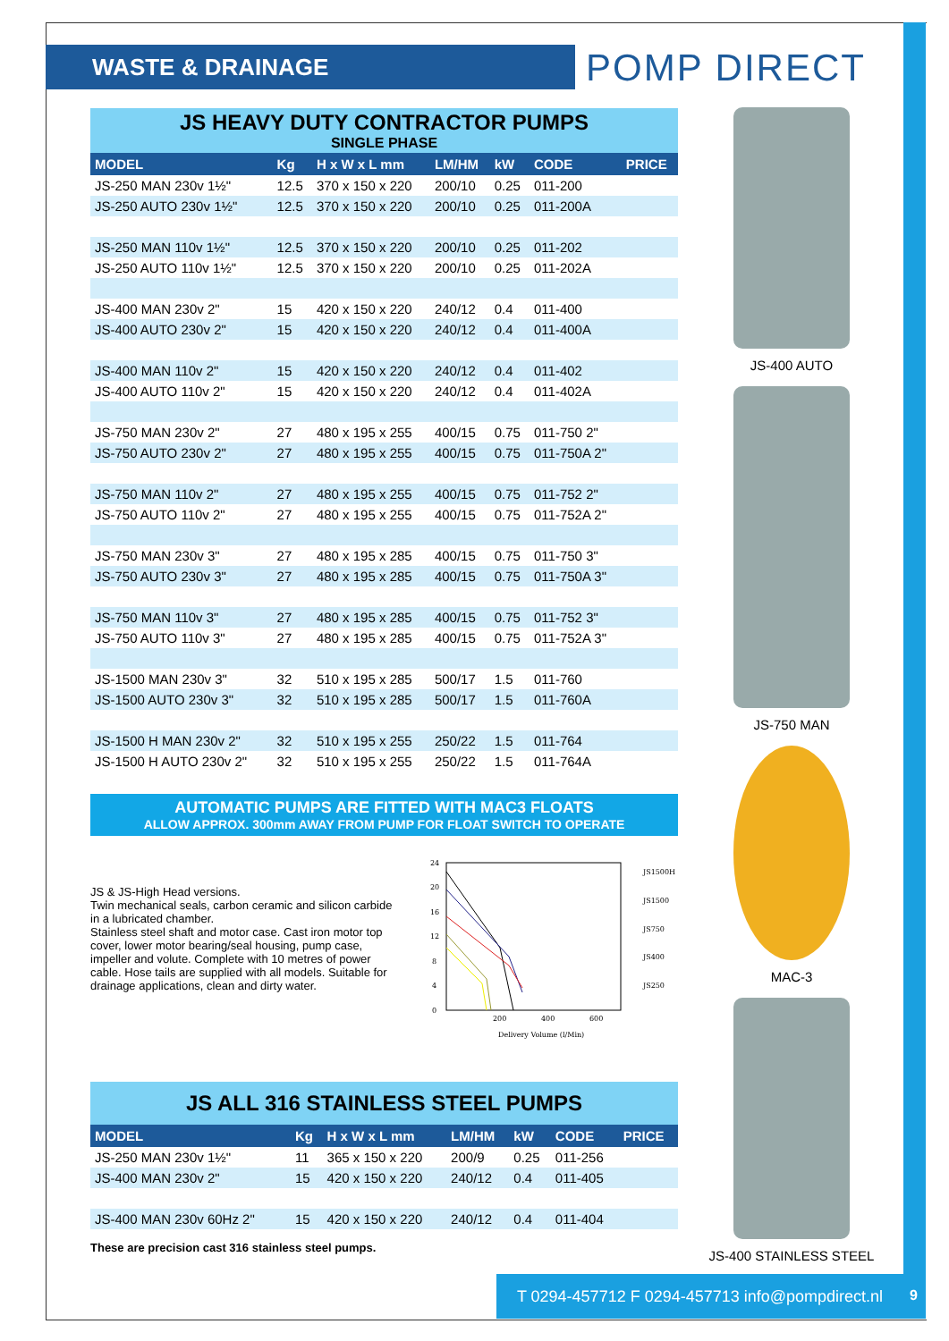WASTE & DRAINAGE POMP DIRECT
JS HEAVY DUTY CONTRACTOR PUMPS
SINGLE PHASE
| MODEL | Kg | H x W x L mm | LM/HM | kW | CODE | PRICE |
| --- | --- | --- | --- | --- | --- | --- |
| JS-250 MAN 230v 1½" | 12.5 | 370 x 150 x 220 | 200/10 | 0.25 | 011-200 | |
| JS-250 AUTO 230v 1½" | 12.5 | 370 x 150 x 220 | 200/10 | 0.25 | 011-200A | |
| JS-250 MAN 110v 1½" | 12.5 | 370 x 150 x 220 | 200/10 | 0.25 | 011-202 | |
| JS-250 AUTO 110v 1½" | 12.5 | 370 x 150 x 220 | 200/10 | 0.25 | 011-202A | |
| JS-400 MAN 230v 2" | 15 | 420 x 150 x 220 | 240/12 | 0.4 | 011-400 | |
| JS-400 AUTO 230v 2" | 15 | 420 x 150 x 220 | 240/12 | 0.4 | 011-400A | |
| JS-400 MAN 110v 2" | 15 | 420 x 150 x 220 | 240/12 | 0.4 | 011-402 | |
| JS-400 AUTO 110v 2" | 15 | 420 x 150 x 220 | 240/12 | 0.4 | 011-402A | |
| JS-750 MAN 230v 2" | 27 | 480 x 195 x 255 | 400/15 | 0.75 | 011-750 2" | |
| JS-750 AUTO 230v 2" | 27 | 480 x 195 x 255 | 400/15 | 0.75 | 011-750A 2" | |
| JS-750 MAN 110v 2" | 27 | 480 x 195 x 255 | 400/15 | 0.75 | 011-752 2" | |
| JS-750 AUTO 110v 2" | 27 | 480 x 195 x 255 | 400/15 | 0.75 | 011-752A 2" | |
| JS-750 MAN 230v 3" | 27 | 480 x 195 x 285 | 400/15 | 0.75 | 011-750 3" | |
| JS-750 AUTO 230v 3" | 27 | 480 x 195 x 285 | 400/15 | 0.75 | 011-750A 3" | |
| JS-750 MAN 110v 3" | 27 | 480 x 195 x 285 | 400/15 | 0.75 | 011-752 3" | |
| JS-750 AUTO 110v 3" | 27 | 480 x 195 x 285 | 400/15 | 0.75 | 011-752A 3" | |
| JS-1500 MAN 230v 3" | 32 | 510 x 195 x 285 | 500/17 | 1.5 | 011-760 | |
| JS-1500 AUTO 230v 3" | 32 | 510 x 195 x 285 | 500/17 | 1.5 | 011-760A | |
| JS-1500 H MAN 230v 2" | 32 | 510 x 195 x 255 | 250/22 | 1.5 | 011-764 | |
| JS-1500 H AUTO 230v 2" | 32 | 510 x 195 x 255 | 250/22 | 1.5 | 011-764A | |
AUTOMATIC PUMPS ARE FITTED WITH MAC3 FLOATS
ALLOW APPROX. 300mm AWAY FROM PUMP FOR FLOAT SWITCH TO OPERATE
JS & JS-High Head versions.
Twin mechanical seals, carbon ceramic and silicon carbide in a lubricated chamber.
Stainless steel shaft and motor case. Cast iron motor top cover, lower motor bearing/seal housing, pump case, impeller and volute. Complete with 10 metres of power cable. Hose tails are supplied with all models. Suitable for drainage applications, clean and dirty water.
24
20
16
12
8
4
0
200
400
600
Delivery Volume (l/Min)
JS1500H
JS1500
JS750
JS400
JS250
JS ALL 316 STAINLESS STEEL PUMPS
| MODEL | Kg | H x W x L mm | LM/HM | kW | CODE | PRICE |
| --- | --- | --- | --- | --- | --- | --- |
| JS-250 MAN 230v 1½" | 11 | 365 x 150 x 220 | 200/9 | 0.25 | 011-256 | |
| JS-400 MAN 230v 2" | 15 | 420 x 150 x 220 | 240/12 | 0.4 | 011-405 | |
| JS-400 MAN 230v 60Hz 2" | 15 | 420 x 150 x 220 | 240/12 | 0.4 | 011-404 | |
These are precision cast 316 stainless steel pumps.
JS-400 AUTO
JS-750 MAN
MAC-3
JS-400 STAINLESS STEEL
T 0294-457712 F 0294-457713 info@pompdirect.nl
9